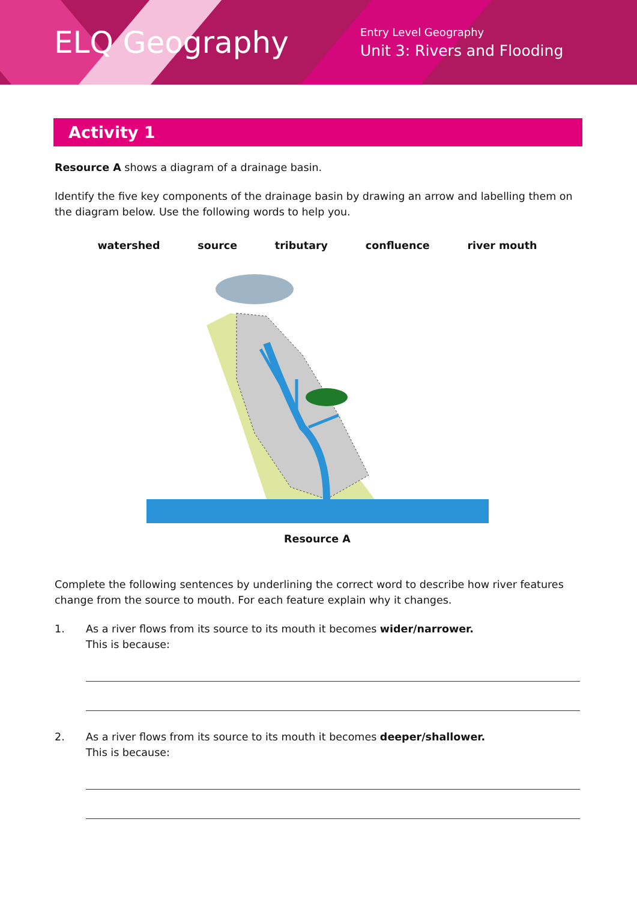ELQ Geography
Entry Level Geography
Unit 3: Rivers and Flooding
Activity 1
Resource A shows a diagram of a drainage basin.
Identify the five key components of the drainage basin by drawing an arrow and labelling them on the diagram below. Use the following words to help you.
watershed source tributary confluence river mouth
Resource A
Complete the following sentences by underlining the correct word to describe how river features change from the source to mouth. For each feature explain why it changes.
1. As a river flows from its source to its mouth it becomes wider/narrower.
This is because:
2. As a river flows from its source to its mouth it becomes deeper/shallower.
This is because: